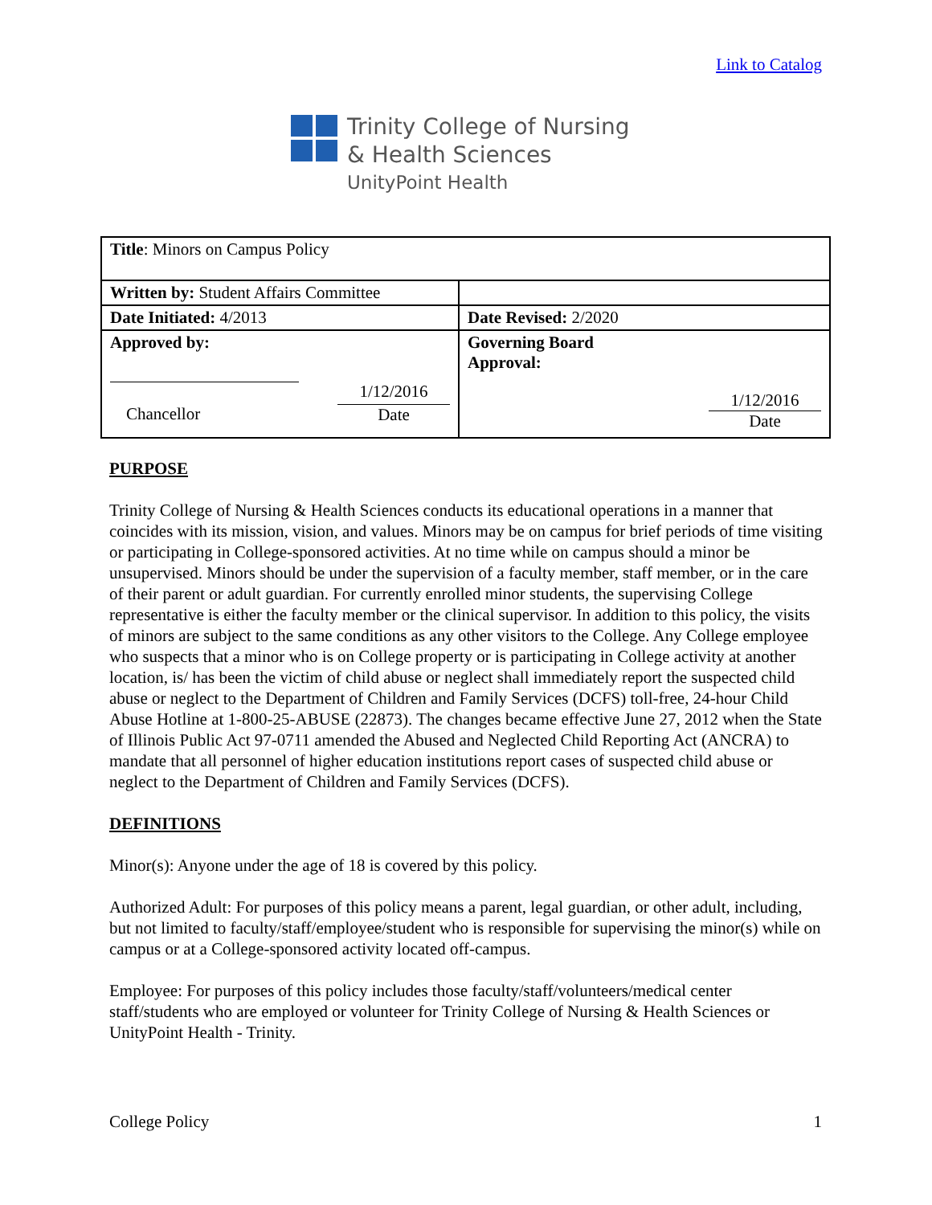Link to Catalog
Trinity College of Nursing
& Health Sciences
UnityPoint Health
| Title : Minors on Campus Policy | |
| Written by: Student Affairs Committee | |
| Date Initiated: 4/2013 | Date Revised: 2/2020 |
| Approved by: 1/12/2016 Chancellor Date | Governing Board Approval: 1/12/2016 Date |
PURPOSE
Trinity College of Nursing & Health Sciences conducts its educational operations in a manner that coincides with its mission, vision, and values. Minors may be on campus for brief periods of time visiting or participating in College-sponsored activities. At no time while on campus should a minor be unsupervised. Minors should be under the supervision of a faculty member, staff member, or in the care of their parent or adult guardian. For currently enrolled minor students, the supervising College representative is either the faculty member or the clinical supervisor. In addition to this policy, the visits of minors are subject to the same conditions as any other visitors to the College. Any College employee who suspects that a minor who is on College property or is participating in College activity at another location, is/ has been the victim of child abuse or neglect shall immediately report the suspected child abuse or neglect to the Department of Children and Family Services (DCFS) toll-free, 24-hour Child Abuse Hotline at 1-800-25-ABUSE (22873). The changes became effective June 27, 2012 when the State of Illinois Public Act 97-0711 amended the Abused and Neglected Child Reporting Act (ANCRA) to mandate that all personnel of higher education institutions report cases of suspected child abuse or neglect to the Department of Children and Family Services (DCFS).
DEFINITIONS
Minor(s): Anyone under the age of 18 is covered by this policy.
Authorized Adult: For purposes of this policy means a parent, legal guardian, or other adult, including, but not limited to faculty/staff/employee/student who is responsible for supervising the minor(s) while on campus or at a College-sponsored activity located off-campus.
Employee: For purposes of this policy includes those faculty/staff/volunteers/medical center staff/students who are employed or volunteer for Trinity College of Nursing & Health Sciences or UnityPoint Health - Trinity.
College Policy 1